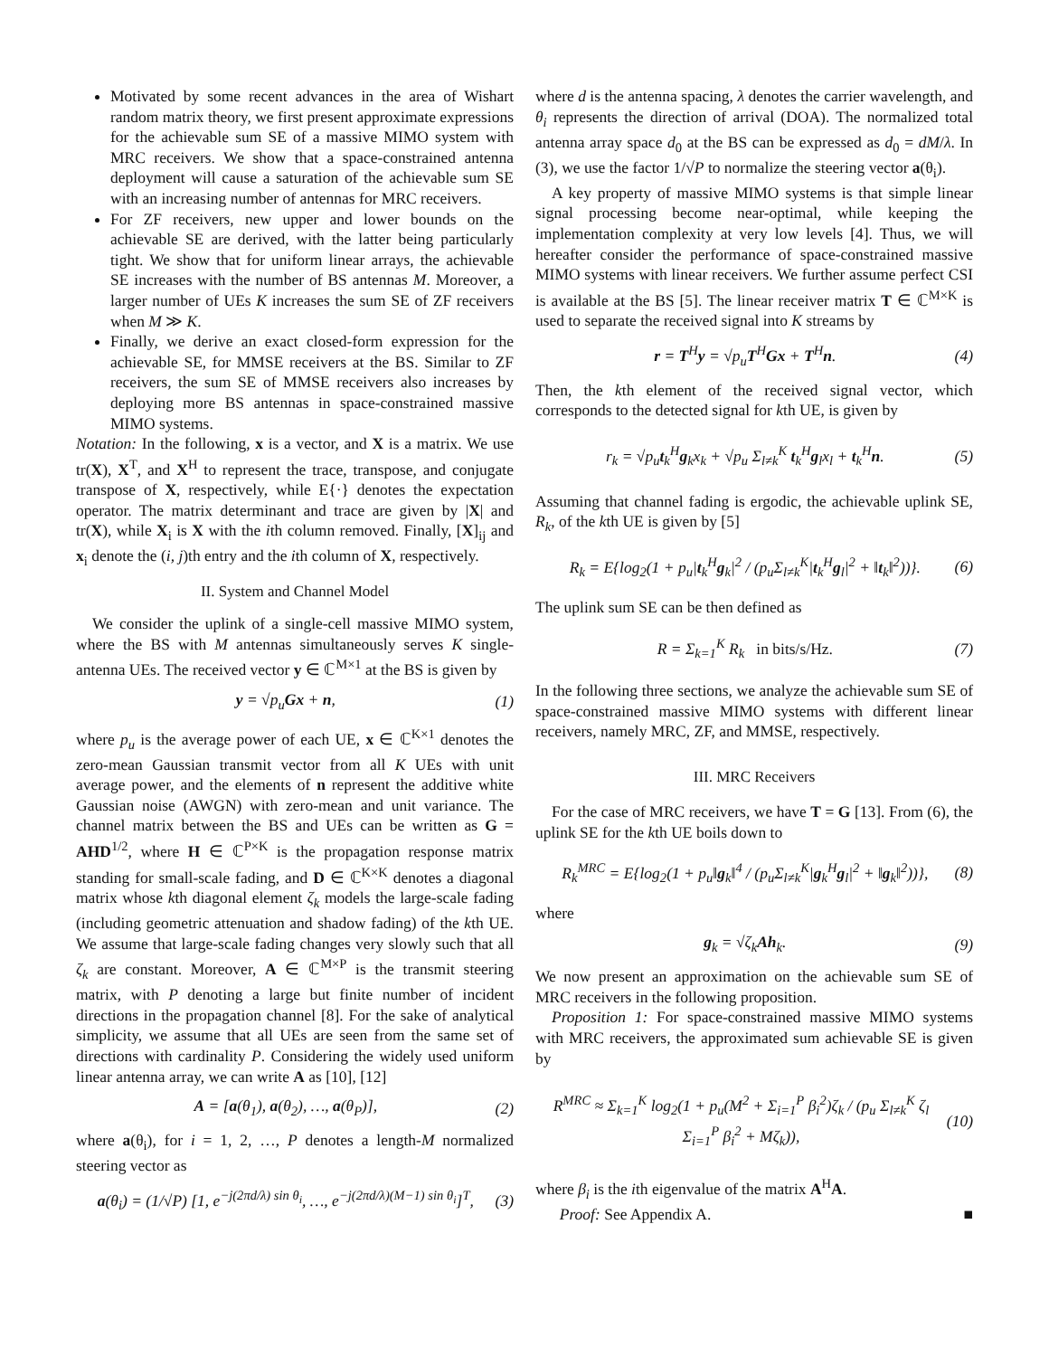Motivated by some recent advances in the area of Wishart random matrix theory, we first present approximate expressions for the achievable sum SE of a massive MIMO system with MRC receivers. We show that a space-constrained antenna deployment will cause a saturation of the achievable sum SE with an increasing number of antennas for MRC receivers.
For ZF receivers, new upper and lower bounds on the achievable SE are derived, with the latter being particularly tight. We show that for uniform linear arrays, the achievable SE increases with the number of BS antennas M. Moreover, a larger number of UEs K increases the sum SE of ZF receivers when M ≫ K.
Finally, we derive an exact closed-form expression for the achievable SE, for MMSE receivers at the BS. Similar to ZF receivers, the sum SE of MMSE receivers also increases by deploying more BS antennas in space-constrained massive MIMO systems.
Notation: In the following, x is a vector, and X is a matrix. We use tr(X), X<sup>T</sup>, and X<sup>H</sup> to represent the trace, transpose, and conjugate transpose of X, respectively, while E{·} denotes the expectation operator. The matrix determinant and trace are given by |X| and tr(X), while X<sub>i</sub> is X with the ith column removed. Finally, [X]<sub>ij</sub> and x<sub>i</sub> denote the (i, j)th entry and the ith column of X, respectively.
II. System and Channel Model
We consider the uplink of a single-cell massive MIMO system, where the BS with M antennas simultaneously serves K single-antenna UEs. The received vector y ∈ ℂ<sup>M×1</sup> at the BS is given by
y = √p<sub>u</sub> Gx + n, (1)
where p<sub>u</sub> is the average power of each UE, x ∈ ℂ<sup>K×1</sup> denotes the zero-mean Gaussian transmit vector from all K UEs with unit average power, and the elements of n represent the additive white Gaussian noise (AWGN) with zero-mean and unit variance. The channel matrix between the BS and UEs can be written as G = AHD<sup>1/2</sup>, where H ∈ ℂ<sup>P×K</sup> is the propagation response matrix standing for small-scale fading, and D ∈ ℂ<sup>K×K</sup> denotes a diagonal matrix whose kth diagonal element ζ<sub>k</sub> models the large-scale fading (including geometric attenuation and shadow fading) of the kth UE. We assume that large-scale fading changes very slowly such that all ζ<sub>k</sub> are constant. Moreover, A ∈ ℂ<sup>M×P</sup> is the transmit steering matrix, with P denoting a large but finite number of incident directions in the propagation channel [8]. For the sake of analytical simplicity, we assume that all UEs are seen from the same set of directions with cardinality P. Considering the widely used uniform linear antenna array, we can write A as [10], [12]
A = [a(θ<sub>1</sub>), a(θ<sub>2</sub>), …, a(θ<sub>P</sub>)], (2)
where a(θ<sub>i</sub>), for i = 1, 2, …, P denotes a length-M normalized steering vector as
a(θ<sub>i</sub>) = (1/√P) [1, e<sup>−j(2πd/λ) sin θ<sub>i</sub></sup>, …, e<sup>−j(2πd/λ)(M−1) sin θ<sub>i</sub></sup>]<sup>T</sup>, (3)
where d is the antenna spacing, λ denotes the carrier wavelength, and θ<sub>i</sub> represents the direction of arrival (DOA). The normalized total antenna array space d<sub>0</sub> at the BS can be expressed as d<sub>0</sub> = dM/λ. In (3), we use the factor 1/√P to normalize the steering vector a(θ<sub>i</sub>).
A key property of massive MIMO systems is that simple linear signal processing become near-optimal, while keeping the implementation complexity at very low levels [4]. Thus, we will hereafter consider the performance of space-constrained massive MIMO systems with linear receivers. We further assume perfect CSI is available at the BS [5]. The linear receiver matrix T ∈ ℂ<sup>M×K</sup> is used to separate the received signal into K streams by
r = T<sup>H</sup>y = √p<sub>u</sub> T<sup>H</sup>Gx + T<sup>H</sup>n. (4)
Then, the kth element of the received signal vector, which corresponds to the detected signal for kth UE, is given by
r<sub>k</sub> = √p<sub>u</sub>t<sub>k</sub><sup>H</sup>g<sub>k</sub>x<sub>k</sub> + √p<sub>u</sub> Σ<sub>l≠k</sub><sup>K</sup> t<sub>k</sub><sup>H</sup>g<sub>l</sub>x<sub>l</sub> + t<sub>k</sub><sup>H</sup>n. (5)
Assuming that channel fading is ergodic, the achievable uplink SE, R<sub>k</sub>, of the kth UE is given by [5]
R<sub>k</sub> = E{log<sub>2</sub>(1 + p<sub>u</sub>|t<sub>k</sub><sup>H</sup>g<sub>k</sub>|<sup>2</sup> / (p<sub>u</sub>Σ<sub>l≠k</sub><sup>K</sup>|t<sub>k</sub><sup>H</sup>g<sub>l</sub>|<sup>2</sup> + ‖t<sub>k</sub>‖<sup>2</sup>))}. (6)
The uplink sum SE can be then defined as
R = Σ<sub>k=1</sub><sup>K</sup> R<sub>k</sub> in bits/s/Hz. (7)
In the following three sections, we analyze the achievable sum SE of space-constrained massive MIMO systems with different linear receivers, namely MRC, ZF, and MMSE, respectively.
III. MRC Receivers
For the case of MRC receivers, we have T = G [13]. From (6), the uplink SE for the kth UE boils down to
R<sub>k</sub><sup>MRC</sup> = E{log<sub>2</sub>(1 + p<sub>u</sub>‖g<sub>k</sub>‖<sup>4</sup> / (p<sub>u</sub>Σ<sub>l≠k</sub><sup>K</sup>|g<sub>k</sub><sup>H</sup>g<sub>l</sub>|<sup>2</sup> + ‖g<sub>k</sub>‖<sup>2</sup>))}, (8)
where
g<sub>k</sub> = √ζ<sub>k</sub>Ah<sub>k</sub>. (9)
We now present an approximation on the achievable sum SE of MRC receivers in the following proposition.
Proposition 1: For space-constrained massive MIMO systems with MRC receivers, the approximated sum achievable SE is given by
R<sup>MRC</sup> ≈ Σ<sub>k=1</sub><sup>K</sup> log<sub>2</sub>(1 + p<sub>u</sub>(M<sup>2</sup> + Σ<sub>i=1</sub><sup>P</sup> β<sub>i</sub><sup>2</sup>)ζ<sub>k</sub> / (p<sub>u</sub> Σ<sub>l≠k</sub><sup>K</sup> ζ<sub>l</sub> Σ<sub>i=1</sub><sup>P</sup> β<sub>i</sub><sup>2</sup> + Mζ<sub>k</sub>)), (10)
where β<sub>i</sub> is the ith eigenvalue of the matrix A<sup>H</sup>A.
Proof: See Appendix A. ■